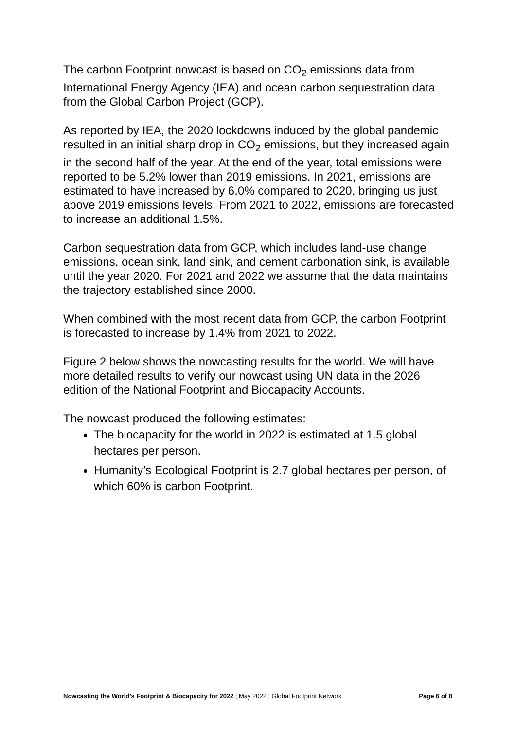The carbon Footprint nowcast is based on CO<sub>2</sub> emissions data from International Energy Agency (IEA) and ocean carbon sequestration data from the Global Carbon Project (GCP).
As reported by IEA, the 2020 lockdowns induced by the global pandemic resulted in an initial sharp drop in CO<sub>2</sub> emissions, but they increased again in the second half of the year. At the end of the year, total emissions were reported to be 5.2% lower than 2019 emissions. In 2021, emissions are estimated to have increased by 6.0% compared to 2020, bringing us just above 2019 emissions levels. From 2021 to 2022, emissions are forecasted to increase an additional 1.5%.
Carbon sequestration data from GCP, which includes land-use change emissions, ocean sink, land sink, and cement carbonation sink, is available until the year 2020. For 2021 and 2022 we assume that the data maintains the trajectory established since 2000.
When combined with the most recent data from GCP, the carbon Footprint is forecasted to increase by 1.4% from 2021 to 2022.
Figure 2 below shows the nowcasting results for the world. We will have more detailed results to verify our nowcast using UN data in the 2026 edition of the National Footprint and Biocapacity Accounts.
The nowcast produced the following estimates:
The biocapacity for the world in 2022 is estimated at 1.5 global hectares per person.
Humanity’s Ecological Footprint is 2.7 global hectares per person, of which 60% is carbon Footprint.
Nowcasting the World’s Footprint & Biocapacity for 2022 ¦ May 2022 ¦ Global Footprint Network Page 6 of 8